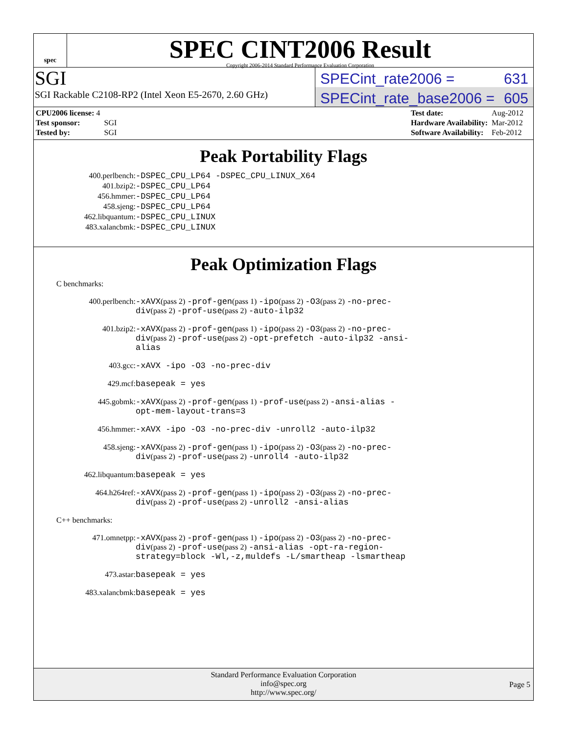spec
SPEC CINT2006 Result
Copyright 2006-2014 Standard Performance Evaluation Corporation
SGI
SGI Rackable C2108-RP2 (Intel Xeon E5-2670, 2.60 GHz)
SPECint_rate2006 = 631
SPECint_rate_base2006 = 605
| CPU2006 license: 4 | |
| Test sponsor: | SGI |
| Tested by: | SGI |
| Test date: | Aug-2012 |
| Hardware Availability: | Mar-2012 |
| Software Availability: | Feb-2012 |
Peak Portability Flags
400.perlbench: -DSPEC_CPU_LP64 -DSPEC_CPU_LINUX_X64 401.bzip2: -DSPEC_CPU_LP64 456.hmmer: -DSPEC_CPU_LP64 458.sjeng: -DSPEC_CPU_LP64 462.libquantum: -DSPEC_CPU_LINUX 483.xalancbmk: -DSPEC_CPU_LINUX
Peak Optimization Flags
C benchmarks:
400.perlbench: -xAVX(pass 2) -prof-gen(pass 1) -ipo(pass 2) -O3(pass 2) -no-prec-div(pass 2) -prof-use(pass 2) -auto-ilp32 401.bzip2: -xAVX(pass 2) -prof-gen(pass 1) -ipo(pass 2) -O3(pass 2) -no-prec-div(pass 2) -prof-use(pass 2) -opt-prefetch -auto-ilp32 -ansi-alias 403.gcc: -xAVX -ipo -O3 -no-prec-div 429.mcf: basepeak = yes 445.gobmk: -xAVX(pass 2) -prof-gen(pass 1) -prof-use(pass 2) -ansi-alias -opt-mem-layout-trans=3 456.hmmer: -xAVX -ipo -O3 -no-prec-div -unroll2 -auto-ilp32 458.sjeng: -xAVX(pass 2) -prof-gen(pass 1) -ipo(pass 2) -O3(pass 2) -no-prec-div(pass 2) -prof-use(pass 2) -unroll4 -auto-ilp32 462.libquantum: basepeak = yes 464.h264ref: -xAVX(pass 2) -prof-gen(pass 1) -ipo(pass 2) -O3(pass 2) -no-prec-div(pass 2) -prof-use(pass 2) -unroll2 -ansi-alias
C++ benchmarks:
471.omnetpp: -xAVX(pass 2) -prof-gen(pass 1) -ipo(pass 2) -O3(pass 2) -no-prec-div(pass 2) -prof-use(pass 2) -ansi-alias -opt-ra-region-strategy=block -Wl,-z,muldefs -L/smartheap -lsmartheap 473.astar: basepeak = yes 483.xalancbmk: basepeak = yes
Standard Performance Evaluation Corporation
info@spec.org
http://www.spec.org/
Page 5